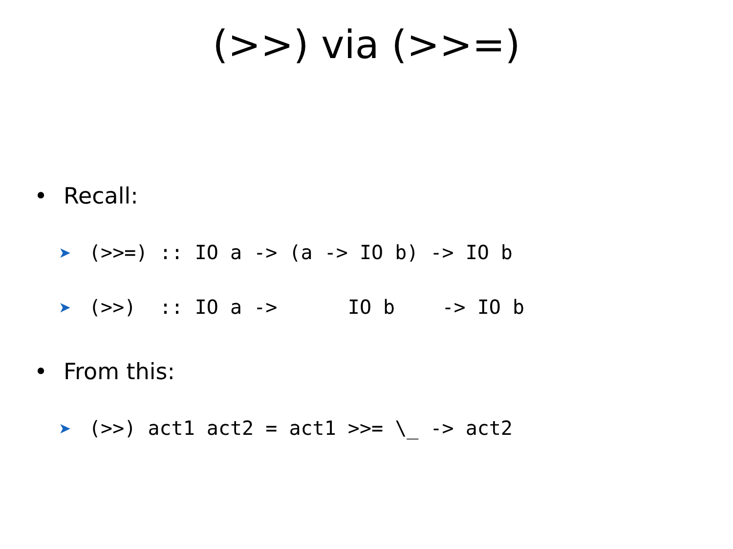(>>) via (>>=)
• Recall:
➤ (>>=) :: IO a -> (a -> IO b) -> IO b
➤ (>>) :: IO a -> IO b -> IO b
• From this:
➤ (>>) act1 act2 = act1 >>= \_ -> act2